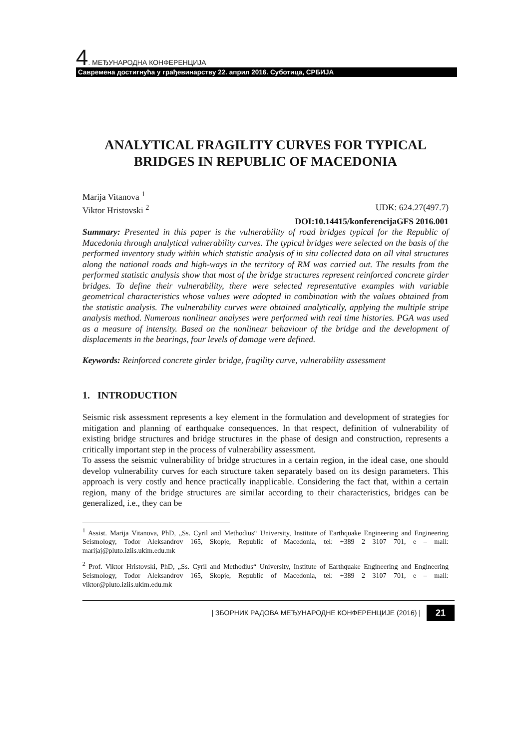4. МЕЂУНАРОДНА КОНФЕРЕНЦИЈА
Савремена достигнућа у грађевинарству 22. април 2016. Суботица, СРБИЈА
ANALYTICAL FRAGILITY CURVES FOR TYPICAL BRIDGES IN REPUBLIC OF MACEDONIA
Marija Vitanova <sup>1</sup>
Viktor Hristovski <sup>2</sup> UDK: 624.27(497.7)
DOI:10.14415/konferencijaGFS 2016.001
Summary: Presented in this paper is the vulnerability of road bridges typical for the Republic of Macedonia through analytical vulnerability curves. The typical bridges were selected on the basis of the performed inventory study within which statistic analysis of in situ collected data on all vital structures along the national roads and high-ways in the territory of RM was carried out. The results from the performed statistic analysis show that most of the bridge structures represent reinforced concrete girder bridges. To define their vulnerability, there were selected representative examples with variable geometrical characteristics whose values were adopted in combination with the values obtained from the statistic analysis. The vulnerability curves were obtained analytically, applying the multiple stripe analysis method. Numerous nonlinear analyses were performed with real time histories. PGA was used as a measure of intensity. Based on the nonlinear behaviour of the bridge and the development of displacements in the bearings, four levels of damage were defined.
Keywords: Reinforced concrete girder bridge, fragility curve, vulnerability assessment
1. INTRODUCTION
Seismic risk assessment represents a key element in the formulation and development of strategies for mitigation and planning of earthquake consequences. In that respect, definition of vulnerability of existing bridge structures and bridge structures in the phase of design and construction, represents a critically important step in the process of vulnerability assessment.
To assess the seismic vulnerability of bridge structures in a certain region, in the ideal case, one should develop vulnerability curves for each structure taken separately based on its design parameters. This approach is very costly and hence practically inapplicable. Considering the fact that, within a certain region, many of the bridge structures are similar according to their characteristics, bridges can be generalized, i.e., they can be
<sup>1</sup> Assist. Marija Vitanova, PhD, „Ss. Cyril and Methodius“ University, Institute of Earthquake Engineering and Engineering Seismology, Todor Aleksandrov 165, Skopje, Republic of Macedonia, tel: +389 2 3107 701, e – mail: marijaj@pluto.iziis.ukim.edu.mk
<sup>2</sup> Prof. Viktor Hristovski, PhD, „Ss. Cyril and Methodius“ University, Institute of Earthquake Engineering and Engineering Seismology, Todor Aleksandrov 165, Skopje, Republic of Macedonia, tel: +389 2 3107 701, e – mail: viktor@pluto.iziis.ukim.edu.mk
| ЗБОРНИК РАДОВА МЕЂУНАРОДНЕ КОНФЕРЕНЦИЈЕ (2016) | 21